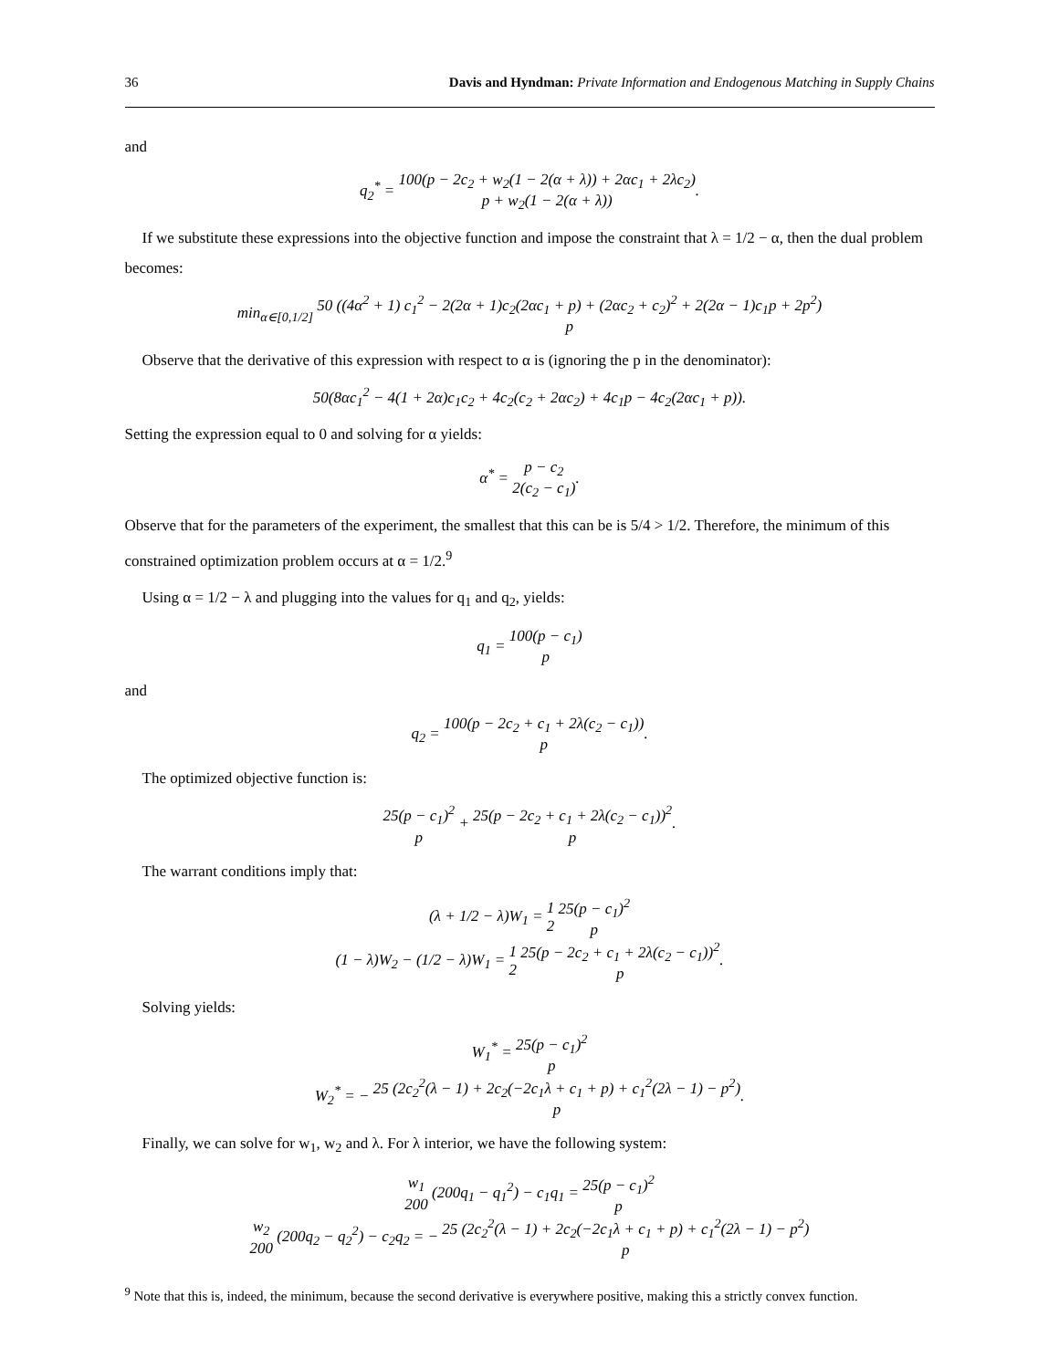36 Davis and Hyndman: Private Information and Endogenous Matching in Supply Chains
and
q<sub>2</sub><sup>*</sup> = 100(p − 2c<sub>2</sub> + w<sub>2</sub>(1 − 2(α + λ)) + 2αc<sub>1</sub> + 2λc<sub>2</sub>) p + w<sub>2</sub>(1 − 2(α + λ)).
If we substitute these expressions into the objective function and impose the constraint that λ = 1/2 − α, then the dual problem becomes:
min<sub>α∈[0,1/2]</sub> 50 ((4α<sup>2</sup> + 1) c<sub>1</sub><sup>2</sup> − 2(2α + 1)c<sub>2</sub>(2αc<sub>1</sub> + p) + (2αc<sub>2</sub> + c<sub>2</sub>)<sup>2</sup> + 2(2α − 1)c<sub>1</sub>p + 2p<sup>2</sup>) p
Observe that the derivative of this expression with respect to α is (ignoring the p in the denominator):
50(8αc<sub>1</sub><sup>2</sup> − 4(1 + 2α)c<sub>1</sub>c<sub>2</sub> + 4c<sub>2</sub>(c<sub>2</sub> + 2αc<sub>2</sub>) + 4c<sub>1</sub>p − 4c<sub>2</sub>(2αc<sub>1</sub> + p)).
Setting the expression equal to 0 and solving for α yields:
α<sup>*</sup> = p − c<sub>2</sub> 2(c<sub>2</sub> − c<sub>1</sub>).
Observe that for the parameters of the experiment, the smallest that this can be is 5/4 > 1/2. Therefore, the minimum of this constrained optimization problem occurs at α = 1/2.<sup>9</sup>
Using α = 1/2 − λ and plugging into the values for q<sub>1</sub> and q<sub>2</sub>, yields:
q<sub>1</sub> = 100(p − c<sub>1</sub>) p
and
q<sub>2</sub> = 100(p − 2c<sub>2</sub> + c<sub>1</sub> + 2λ(c<sub>2</sub> − c<sub>1</sub>)) p.
The optimized objective function is:
25(p − c<sub>1</sub>)<sup>2</sup> p + 25(p − 2c<sub>2</sub> + c<sub>1</sub> + 2λ(c<sub>2</sub> − c<sub>1</sub>))<sup>2</sup> p.
The warrant conditions imply that:
(λ + 1/2 − λ)W<sub>1</sub> = 1 2 25(p − c<sub>1</sub>)<sup>2</sup> p
(1 − λ)W<sub>2</sub> − (1/2 − λ)W<sub>1</sub> = 1 2 25(p − 2c<sub>2</sub> + c<sub>1</sub> + 2λ(c<sub>2</sub> − c<sub>1</sub>))<sup>2</sup> p.
Solving yields:
W<sub>1</sub><sup>*</sup> = 25(p − c<sub>1</sub>)<sup>2</sup> p
W<sub>2</sub><sup>*</sup> = − 25 (2c<sub>2</sub><sup>2</sup>(λ − 1) + 2c<sub>2</sub>(−2c<sub>1</sub>λ + c<sub>1</sub> + p) + c<sub>1</sub><sup>2</sup>(2λ − 1) − p<sup>2</sup>) p.
Finally, we can solve for w<sub>1</sub>, w<sub>2</sub> and λ. For λ interior, we have the following system:
w<sub>1</sub> 200 (200q<sub>1</sub> − q<sub>1</sub><sup>2</sup>) − c<sub>1</sub>q<sub>1</sub> = 25(p − c<sub>1</sub>)<sup>2</sup> p
w<sub>2</sub> 200 (200q<sub>2</sub> − q<sub>2</sub><sup>2</sup>) − c<sub>2</sub>q<sub>2</sub> = − 25 (2c<sub>2</sub><sup>2</sup>(λ − 1) + 2c<sub>2</sub>(−2c<sub>1</sub>λ + c<sub>1</sub> + p) + c<sub>1</sub><sup>2</sup>(2λ − 1) − p<sup>2</sup>) p
<sup>9</sup> Note that this is, indeed, the minimum, because the second derivative is everywhere positive, making this a strictly convex function.